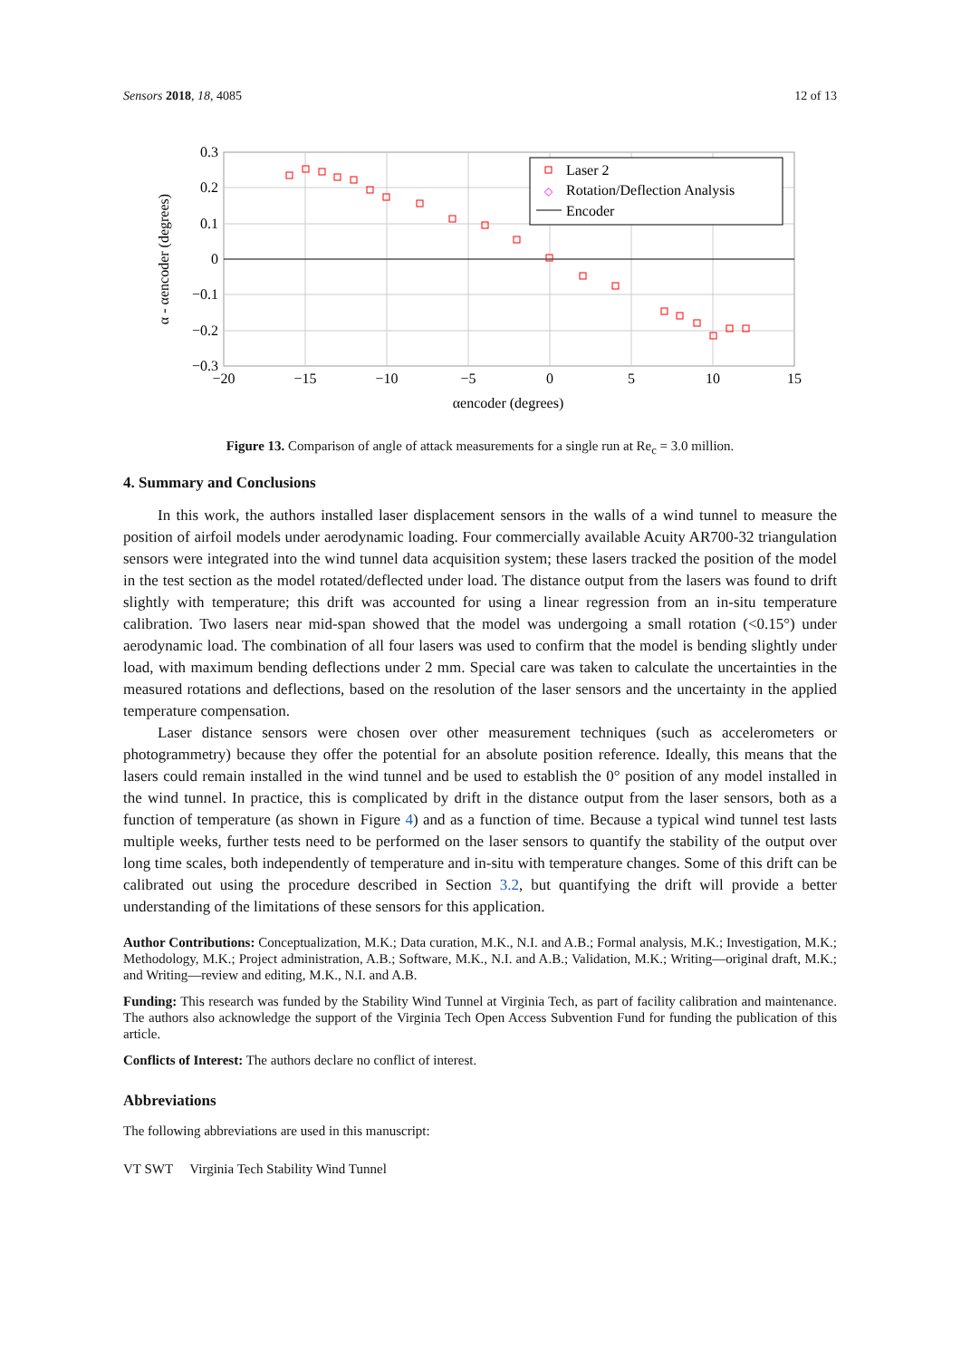Sensors 2018, 18, 4085 12 of 13
0.3
0.2
0.1
0
−0.1
−0.2
−0.3
−20
−15
−10
−5
0
5
10
15
αencoder (degrees)
α - αencoder (degrees)
Laser 2
◇
Rotation/Deflection Analysis
Encoder
Figure 13. Comparison of angle of attack measurements for a single run at Re<sub>c</sub> = 3.0 million.
4. Summary and Conclusions
In this work, the authors installed laser displacement sensors in the walls of a wind tunnel to measure the position of airfoil models under aerodynamic loading. Four commercially available Acuity AR700-32 triangulation sensors were integrated into the wind tunnel data acquisition system; these lasers tracked the position of the model in the test section as the model rotated/deflected under load. The distance output from the lasers was found to drift slightly with temperature; this drift was accounted for using a linear regression from an in-situ temperature calibration. Two lasers near mid-span showed that the model was undergoing a small rotation (<0.15°) under aerodynamic load. The combination of all four lasers was used to confirm that the model is bending slightly under load, with maximum bending deflections under 2 mm. Special care was taken to calculate the uncertainties in the measured rotations and deflections, based on the resolution of the laser sensors and the uncertainty in the applied temperature compensation.
Laser distance sensors were chosen over other measurement techniques (such as accelerometers or photogrammetry) because they offer the potential for an absolute position reference. Ideally, this means that the lasers could remain installed in the wind tunnel and be used to establish the 0° position of any model installed in the wind tunnel. In practice, this is complicated by drift in the distance output from the laser sensors, both as a function of temperature (as shown in Figure 4) and as a function of time. Because a typical wind tunnel test lasts multiple weeks, further tests need to be performed on the laser sensors to quantify the stability of the output over long time scales, both independently of temperature and in-situ with temperature changes. Some of this drift can be calibrated out using the procedure described in Section 3.2, but quantifying the drift will provide a better understanding of the limitations of these sensors for this application.
Author Contributions: Conceptualization, M.K.; Data curation, M.K., N.I. and A.B.; Formal analysis, M.K.; Investigation, M.K.; Methodology, M.K.; Project administration, A.B.; Software, M.K., N.I. and A.B.; Validation, M.K.; Writing—original draft, M.K.; and Writing—review and editing, M.K., N.I. and A.B.
Funding: This research was funded by the Stability Wind Tunnel at Virginia Tech, as part of facility calibration and maintenance. The authors also acknowledge the support of the Virginia Tech Open Access Subvention Fund for funding the publication of this article.
Conflicts of Interest: The authors declare no conflict of interest.
Abbreviations
The following abbreviations are used in this manuscript:
VT SWT Virginia Tech Stability Wind Tunnel